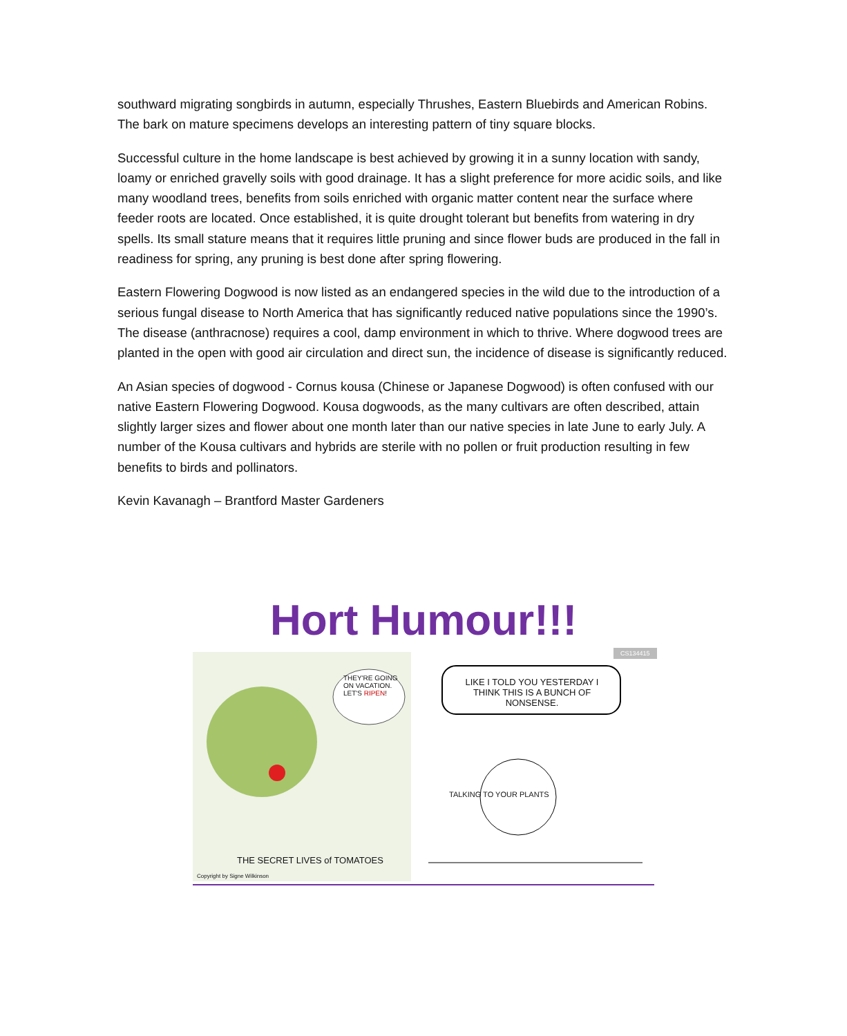southward migrating songbirds in autumn, especially Thrushes, Eastern Bluebirds and American Robins. The bark on mature specimens develops an interesting pattern of tiny square blocks.
Successful culture in the home landscape is best achieved by growing it in a sunny location with sandy, loamy or enriched gravelly soils with good drainage. It has a slight preference for more acidic soils, and like many woodland trees, benefits from soils enriched with organic matter content near the surface where feeder roots are located. Once established, it is quite drought tolerant but benefits from watering in dry spells. Its small stature means that it requires little pruning and since flower buds are produced in the fall in readiness for spring, any pruning is best done after spring flowering.
Eastern Flowering Dogwood is now listed as an endangered species in the wild due to the introduction of a serious fungal disease to North America that has significantly reduced native populations since the 1990’s. The disease (anthracnose) requires a cool, damp environment in which to thrive. Where dogwood trees are planted in the open with good air circulation and direct sun, the incidence of disease is significantly reduced.
An Asian species of dogwood - Cornus kousa (Chinese or Japanese Dogwood) is often confused with our native Eastern Flowering Dogwood. Kousa dogwoods, as the many cultivars are often described, attain slightly larger sizes and flower about one month later than our native species in late June to early July. A number of the Kousa cultivars and hybrids are sterile with no pollen or fruit production resulting in few benefits to birds and pollinators.
Kevin Kavanagh – Brantford Master Gardeners
Hort Humour!!!
THEY'RE GOING ON VACATION. LET'S RIPEN!
THE SECRET LIVES of TOMATOES
Copyright by Signe Wilkinson
CS134415
LIKE I TOLD YOU YESTERDAY I THINK THIS IS A BUNCH OF NONSENSE.
TALKING TO YOUR PLANTS